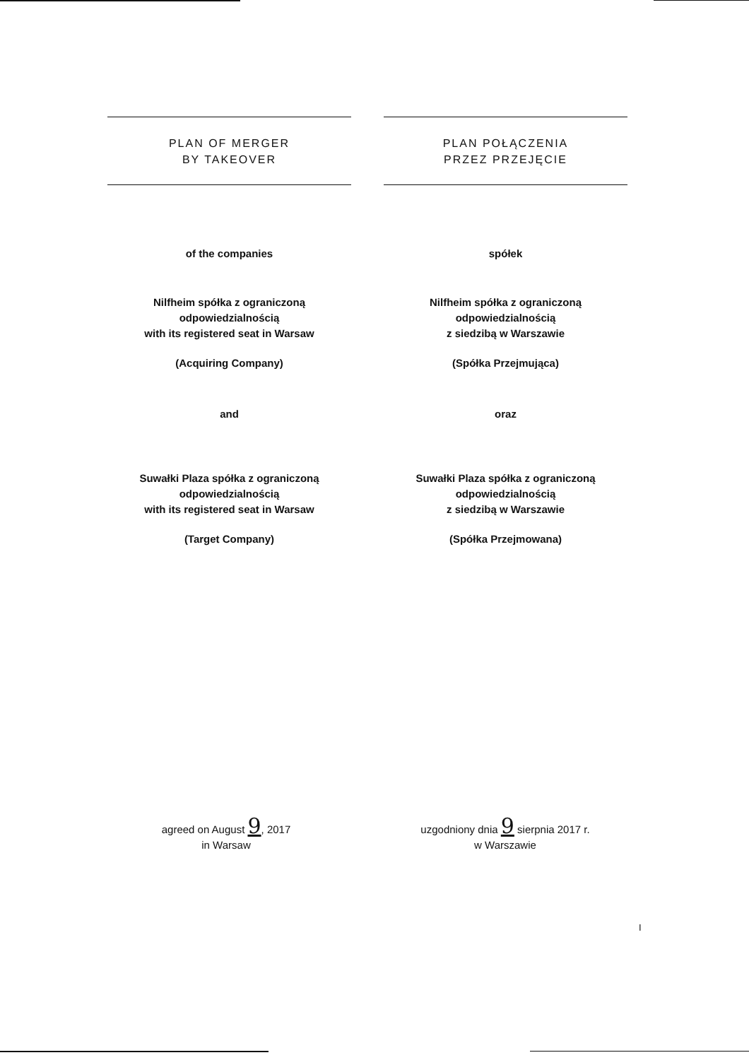PLAN OF MERGER
BY TAKEOVER
of the companies
Nilfheim spółka z ograniczoną
odpowiedzialnością
with its registered seat in Warsaw
(Acquiring Company)
and
Suwałki Plaza spółka z ograniczoną
odpowiedzialnością
with its registered seat in Warsaw
(Target Company)
PLAN POŁĄCZENIA
PRZEZ PRZEJĘCIE
spółek
Nilfheim spółka z ograniczoną
odpowiedzialnością
z siedzibą w Warszawie
(Spółka Przejmująca)
oraz
Suwałki Plaza spółka z ograniczoną
odpowiedzialnością
z siedzibą w Warszawie
(Spółka Przejmowana)
agreed on August 9, 2017
in Warsaw
uzgodniony dnia 9 sierpnia 2017 r.
w Warszawie
I